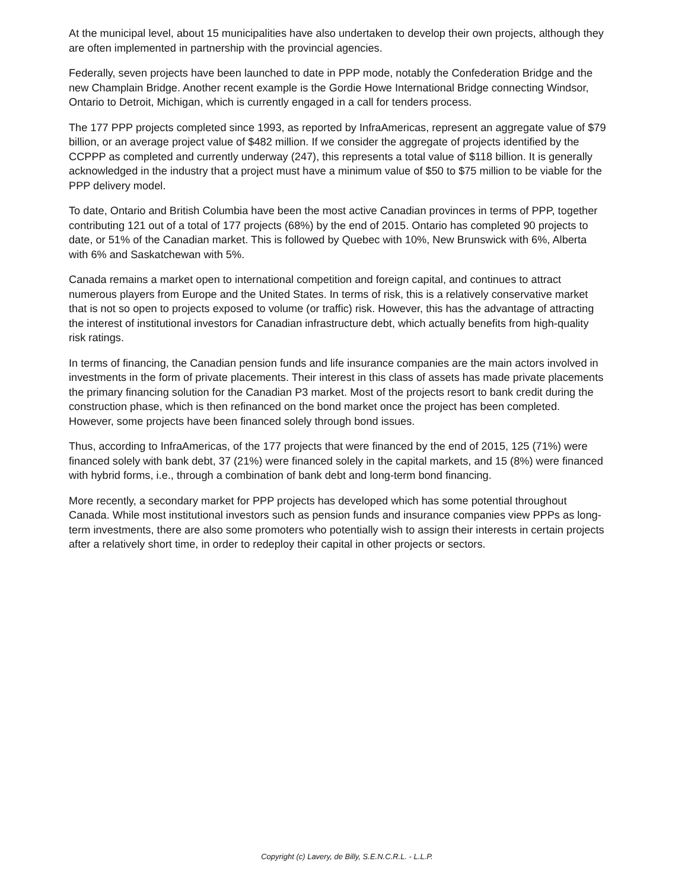At the municipal level, about 15 municipalities have also undertaken to develop their own projects, although they are often implemented in partnership with the provincial agencies.
Federally, seven projects have been launched to date in PPP mode, notably the Confederation Bridge and the new Champlain Bridge. Another recent example is the Gordie Howe International Bridge connecting Windsor, Ontario to Detroit, Michigan, which is currently engaged in a call for tenders process.
The 177 PPP projects completed since 1993, as reported by InfraAmericas, represent an aggregate value of $79 billion, or an average project value of $482 million. If we consider the aggregate of projects identified by the CCPPP as completed and currently underway (247), this represents a total value of $118 billion. It is generally acknowledged in the industry that a project must have a minimum value of $50 to $75 million to be viable for the PPP delivery model.
To date, Ontario and British Columbia have been the most active Canadian provinces in terms of PPP, together contributing 121 out of a total of 177 projects (68%) by the end of 2015. Ontario has completed 90 projects to date, or 51% of the Canadian market. This is followed by Quebec with 10%, New Brunswick with 6%, Alberta with 6% and Saskatchewan with 5%.
Canada remains a market open to international competition and foreign capital, and continues to attract numerous players from Europe and the United States. In terms of risk, this is a relatively conservative market that is not so open to projects exposed to volume (or traffic) risk. However, this has the advantage of attracting the interest of institutional investors for Canadian infrastructure debt, which actually benefits from high-quality risk ratings.
In terms of financing, the Canadian pension funds and life insurance companies are the main actors involved in investments in the form of private placements. Their interest in this class of assets has made private placements the primary financing solution for the Canadian P3 market. Most of the projects resort to bank credit during the construction phase, which is then refinanced on the bond market once the project has been completed. However, some projects have been financed solely through bond issues.
Thus, according to InfraAmericas, of the 177 projects that were financed by the end of 2015, 125 (71%) were financed solely with bank debt, 37 (21%) were financed solely in the capital markets, and 15 (8%) were financed with hybrid forms, i.e., through a combination of bank debt and long-term bond financing.
More recently, a secondary market for PPP projects has developed which has some potential throughout Canada. While most institutional investors such as pension funds and insurance companies view PPPs as long-term investments, there are also some promoters who potentially wish to assign their interests in certain projects after a relatively short time, in order to redeploy their capital in other projects or sectors.
Copyright (c) Lavery, de Billy, S.E.N.C.R.L. - L.L.P.